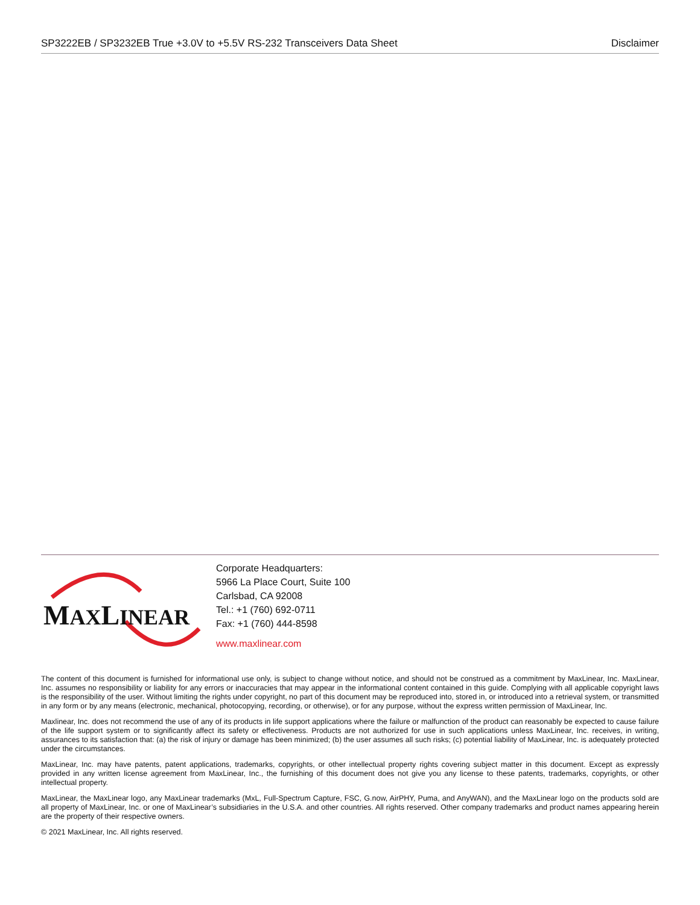SP3222EB / SP3232EB True +3.0V to +5.5V RS-232 Transceivers Data Sheet Disclaimer
MAXLINEAR
Corporate Headquarters:
5966 La Place Court, Suite 100
Carlsbad, CA 92008
Tel.: +1 (760) 692-0711
Fax: +1 (760) 444-8598
www.maxlinear.com
The content of this document is furnished for informational use only, is subject to change without notice, and should not be construed as a commitment by MaxLinear, Inc. MaxLinear, Inc. assumes no responsibility or liability for any errors or inaccuracies that may appear in the informational content contained in this guide. Complying with all applicable copyright laws is the responsibility of the user. Without limiting the rights under copyright, no part of this document may be reproduced into, stored in, or introduced into a retrieval system, or transmitted in any form or by any means (electronic, mechanical, photocopying, recording, or otherwise), or for any purpose, without the express written permission of MaxLinear, Inc.
Maxlinear, Inc. does not recommend the use of any of its products in life support applications where the failure or malfunction of the product can reasonably be expected to cause failure of the life support system or to significantly affect its safety or effectiveness. Products are not authorized for use in such applications unless MaxLinear, Inc. receives, in writing, assurances to its satisfaction that: (a) the risk of injury or damage has been minimized; (b) the user assumes all such risks; (c) potential liability of MaxLinear, Inc. is adequately protected under the circumstances.
MaxLinear, Inc. may have patents, patent applications, trademarks, copyrights, or other intellectual property rights covering subject matter in this document. Except as expressly provided in any written license agreement from MaxLinear, Inc., the furnishing of this document does not give you any license to these patents, trademarks, copyrights, or other intellectual property.
MaxLinear, the MaxLinear logo, any MaxLinear trademarks (MxL, Full-Spectrum Capture, FSC, G.now, AirPHY, Puma, and AnyWAN), and the MaxLinear logo on the products sold are all property of MaxLinear, Inc. or one of MaxLinear’s subsidiaries in the U.S.A. and other countries. All rights reserved. Other company trademarks and product names appearing herein are the property of their respective owners.
© 2021 MaxLinear, Inc. All rights reserved.